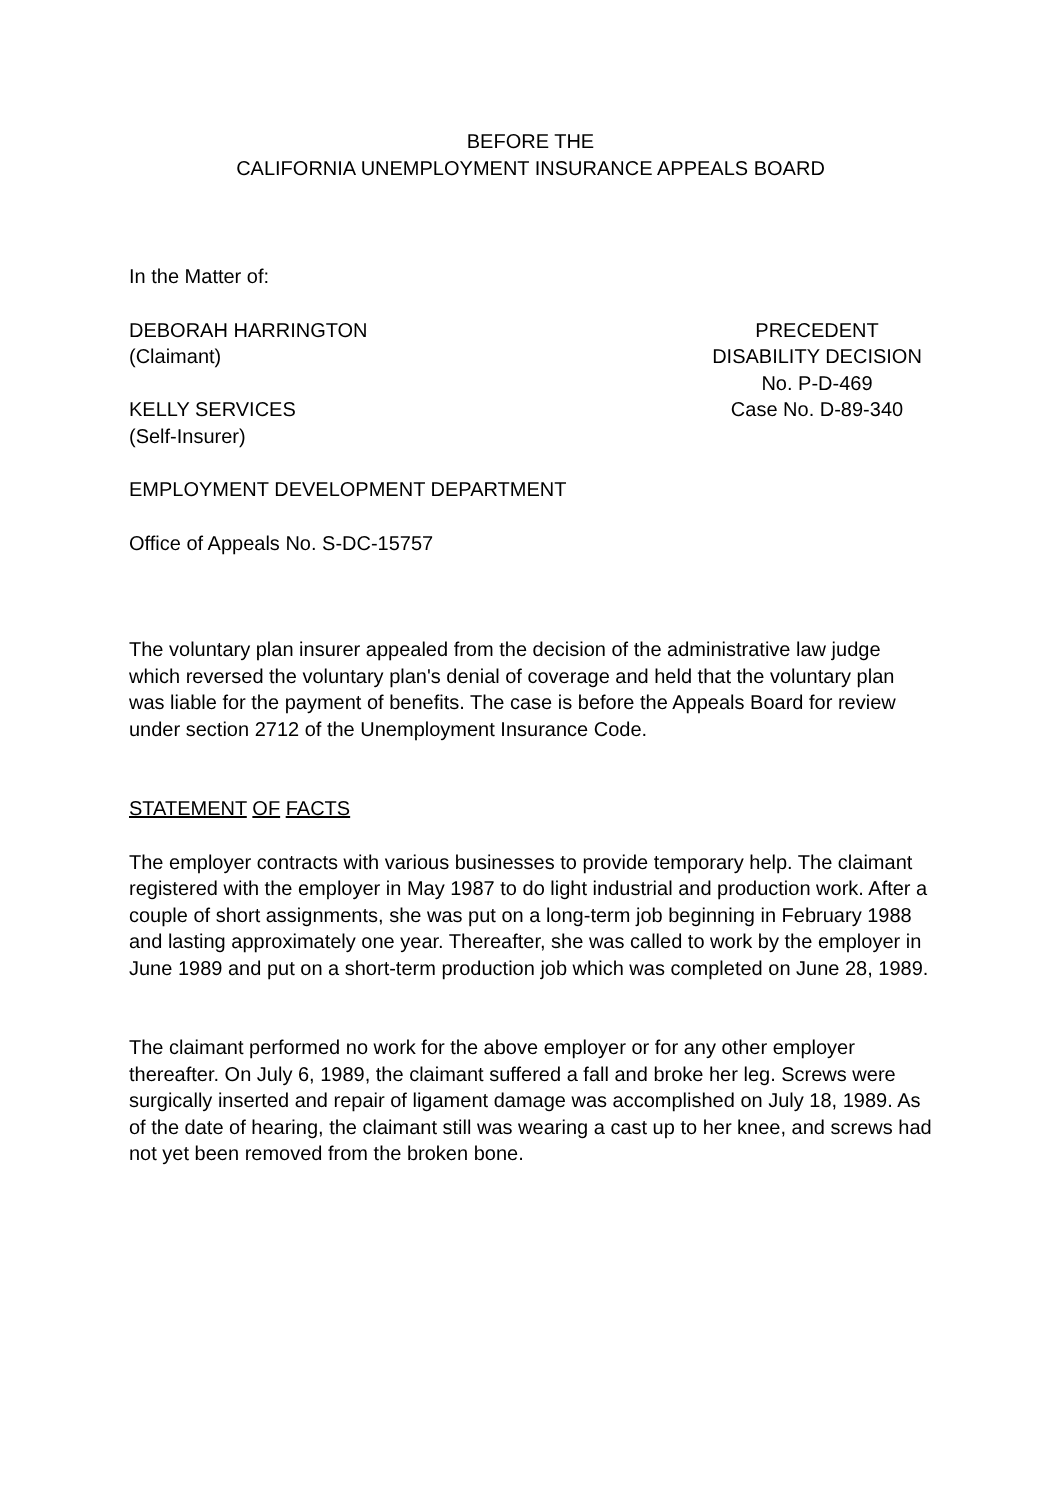BEFORE THE
CALIFORNIA UNEMPLOYMENT INSURANCE APPEALS BOARD
In the Matter of:
DEBORAH HARRINGTON
(Claimant)
KELLY SERVICES
(Self-Insurer)
PRECEDENT
DISABILITY DECISION
No. P-D-469
Case No. D-89-340
EMPLOYMENT DEVELOPMENT DEPARTMENT
Office of Appeals No. S-DC-15757
The voluntary plan insurer appealed from the decision of the administrative law judge which reversed the voluntary plan's denial of coverage and held that the voluntary plan was liable for the payment of benefits. The case is before the Appeals Board for review under section 2712 of the Unemployment Insurance Code.
STATEMENT OF FACTS
The employer contracts with various businesses to provide temporary help. The claimant registered with the employer in May 1987 to do light industrial and production work. After a couple of short assignments, she was put on a long-term job beginning in February 1988 and lasting approximately one year. Thereafter, she was called to work by the employer in June 1989 and put on a short-term production job which was completed on June 28, 1989.
The claimant performed no work for the above employer or for any other employer thereafter. On July 6, 1989, the claimant suffered a fall and broke her leg. Screws were surgically inserted and repair of ligament damage was accomplished on July 18, 1989. As of the date of hearing, the claimant still was wearing a cast up to her knee, and screws had not yet been removed from the broken bone.